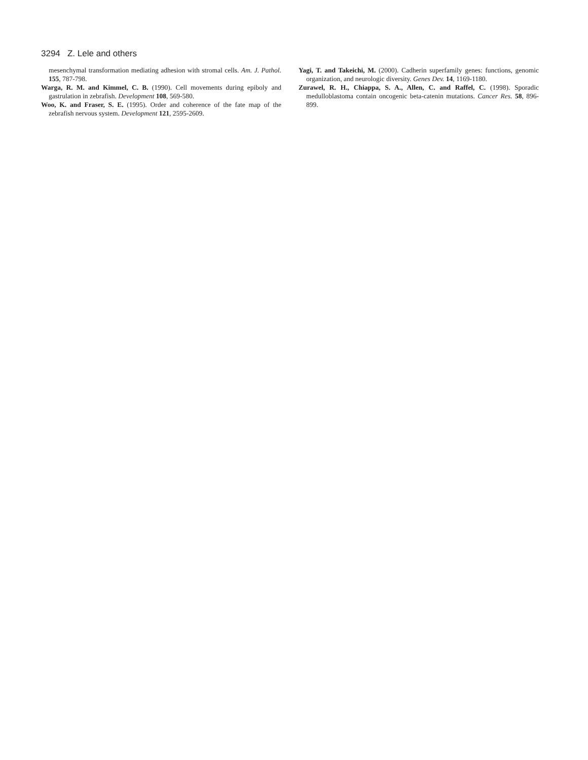3294 Z. Lele and others
mesenchymal transformation mediating adhesion with stromal cells. Am. J. Pathol. 155, 787-798.
Warga, R. M. and Kimmel, C. B. (1990). Cell movements during epiboly and gastrulation in zebrafish. Development 108, 569-580.
Woo, K. and Fraser, S. E. (1995). Order and coherence of the fate map of the zebrafish nervous system. Development 121, 2595-2609.
Yagi, T. and Takeichi, M. (2000). Cadherin superfamily genes: functions, genomic organization, and neurologic diversity. Genes Dev. 14, 1169-1180.
Zurawel, R. H., Chiappa, S. A., Allen, C. and Raffel, C. (1998). Sporadic medulloblastoma contain oncogenic beta-catenin mutations. Cancer Res. 58, 896-899.